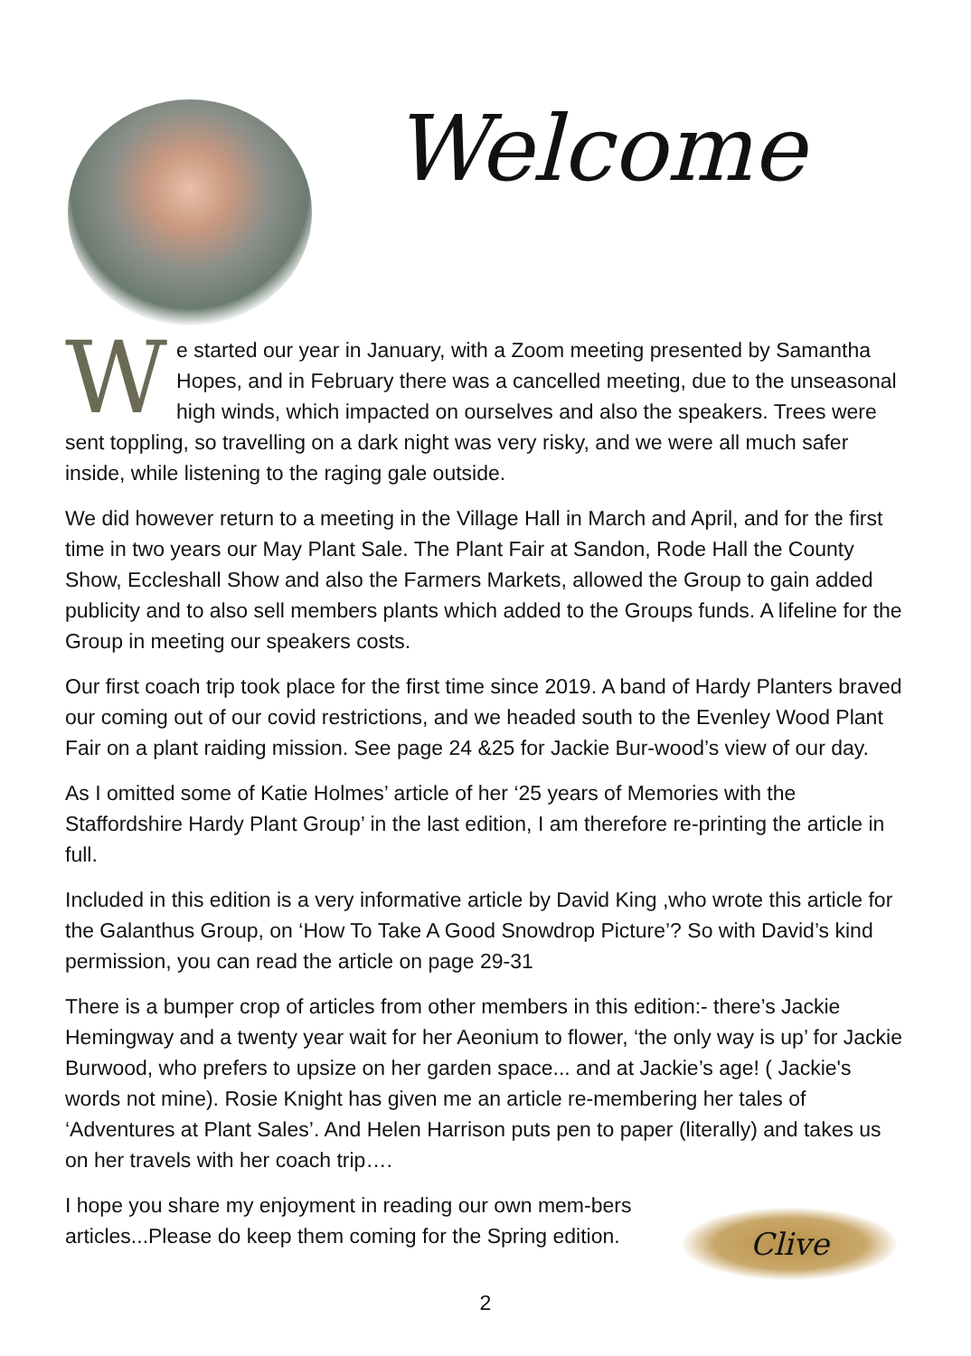Welcome
We started our year in January, with a Zoom meeting presented by Samantha Hopes, and in February there was a cancelled meeting, due to the unseasonal high winds, which impacted on ourselves and also the speakers. Trees were sent toppling, so travelling on a dark night was very risky, and we were all much safer inside, while listening to the raging gale outside.
We did however return to a meeting in the Village Hall in March and April, and for the first time in two years our May Plant Sale. The Plant Fair at Sandon, Rode Hall the County Show, Eccleshall Show and also the Farmers Markets, allowed the Group to gain added publicity and to also sell members plants which added to the Groups funds. A lifeline for the Group in meeting our speakers costs.
Our first coach trip took place for the first time since 2019. A band of Hardy Planters braved our coming out of our covid restrictions, and we headed south to the Evenley Wood Plant Fair on a plant raiding mission. See page 24 &25 for Jackie Bur-wood’s view of our day.
As I omitted some of Katie Holmes’ article of her ‘25 years of Memories with the Staffordshire Hardy Plant Group’ in the last edition, I am therefore re-printing the article in full.
Included in this edition is a very informative article by David King ,who wrote this article for the Galanthus Group, on ‘How To Take A Good Snowdrop Picture’? So with David’s kind permission, you can read the article on page 29-31
There is a bumper crop of articles from other members in this edition:- there’s Jackie Hemingway and a twenty year wait for her Aeonium to flower, ‘the only way is up’ for Jackie Burwood, who prefers to upsize on her garden space... and at Jackie’s age! ( Jackie's words not mine). Rosie Knight has given me an article re-membering her tales of ‘Adventures at Plant Sales’. And Helen Harrison puts pen to paper (literally) and takes us on her travels with her coach trip….
I hope you share my enjoyment in reading our own mem-bers articles...Please do keep them coming for the Spring edition.
Clive
2